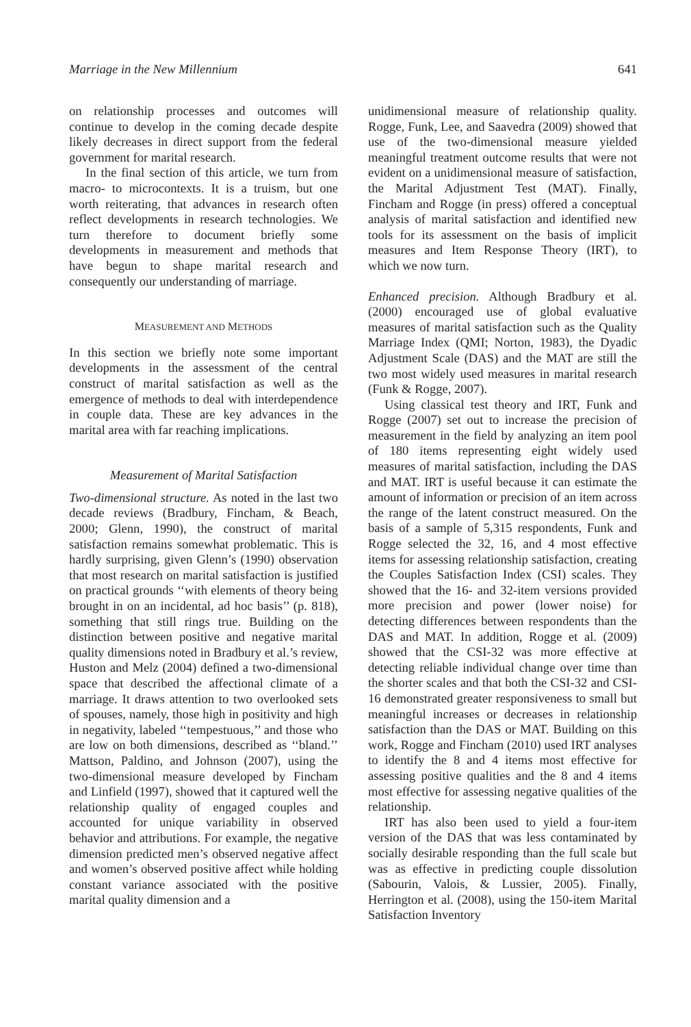Marriage in the New Millennium 641
on relationship processes and outcomes will continue to develop in the coming decade despite likely decreases in direct support from the federal government for marital research.
In the final section of this article, we turn from macro- to microcontexts. It is a truism, but one worth reiterating, that advances in research often reflect developments in research technologies. We turn therefore to document briefly some developments in measurement and methods that have begun to shape marital research and consequently our understanding of marriage.
MEASUREMENT AND METHODS
In this section we briefly note some important developments in the assessment of the central construct of marital satisfaction as well as the emergence of methods to deal with interdependence in couple data. These are key advances in the marital area with far reaching implications.
Measurement of Marital Satisfaction
Two-dimensional structure. As noted in the last two decade reviews (Bradbury, Fincham, & Beach, 2000; Glenn, 1990), the construct of marital satisfaction remains somewhat problematic. This is hardly surprising, given Glenn’s (1990) observation that most research on marital satisfaction is justified on practical grounds ‘‘with elements of theory being brought in on an incidental, ad hoc basis’’ (p. 818), something that still rings true. Building on the distinction between positive and negative marital quality dimensions noted in Bradbury et al.’s review, Huston and Melz (2004) defined a two-dimensional space that described the affectional climate of a marriage. It draws attention to two overlooked sets of spouses, namely, those high in positivity and high in negativity, labeled ‘‘tempestuous,’’ and those who are low on both dimensions, described as ‘‘bland.’’ Mattson, Paldino, and Johnson (2007), using the two-dimensional measure developed by Fincham and Linfield (1997), showed that it captured well the relationship quality of engaged couples and accounted for unique variability in observed behavior and attributions. For example, the negative dimension predicted men’s observed negative affect and women’s observed positive affect while holding constant variance associated with the positive marital quality dimension and a
unidimensional measure of relationship quality. Rogge, Funk, Lee, and Saavedra (2009) showed that use of the two-dimensional measure yielded meaningful treatment outcome results that were not evident on a unidimensional measure of satisfaction, the Marital Adjustment Test (MAT). Finally, Fincham and Rogge (in press) offered a conceptual analysis of marital satisfaction and identified new tools for its assessment on the basis of implicit measures and Item Response Theory (IRT), to which we now turn.
Enhanced precision. Although Bradbury et al. (2000) encouraged use of global evaluative measures of marital satisfaction such as the Quality Marriage Index (QMI; Norton, 1983), the Dyadic Adjustment Scale (DAS) and the MAT are still the two most widely used measures in marital research (Funk & Rogge, 2007).
Using classical test theory and IRT, Funk and Rogge (2007) set out to increase the precision of measurement in the field by analyzing an item pool of 180 items representing eight widely used measures of marital satisfaction, including the DAS and MAT. IRT is useful because it can estimate the amount of information or precision of an item across the range of the latent construct measured. On the basis of a sample of 5,315 respondents, Funk and Rogge selected the 32, 16, and 4 most effective items for assessing relationship satisfaction, creating the Couples Satisfaction Index (CSI) scales. They showed that the 16- and 32-item versions provided more precision and power (lower noise) for detecting differences between respondents than the DAS and MAT. In addition, Rogge et al. (2009) showed that the CSI-32 was more effective at detecting reliable individual change over time than the shorter scales and that both the CSI-32 and CSI-16 demonstrated greater responsiveness to small but meaningful increases or decreases in relationship satisfaction than the DAS or MAT. Building on this work, Rogge and Fincham (2010) used IRT analyses to identify the 8 and 4 items most effective for assessing positive qualities and the 8 and 4 items most effective for assessing negative qualities of the relationship.
IRT has also been used to yield a four-item version of the DAS that was less contaminated by socially desirable responding than the full scale but was as effective in predicting couple dissolution (Sabourin, Valois, & Lussier, 2005). Finally, Herrington et al. (2008), using the 150-item Marital Satisfaction Inventory